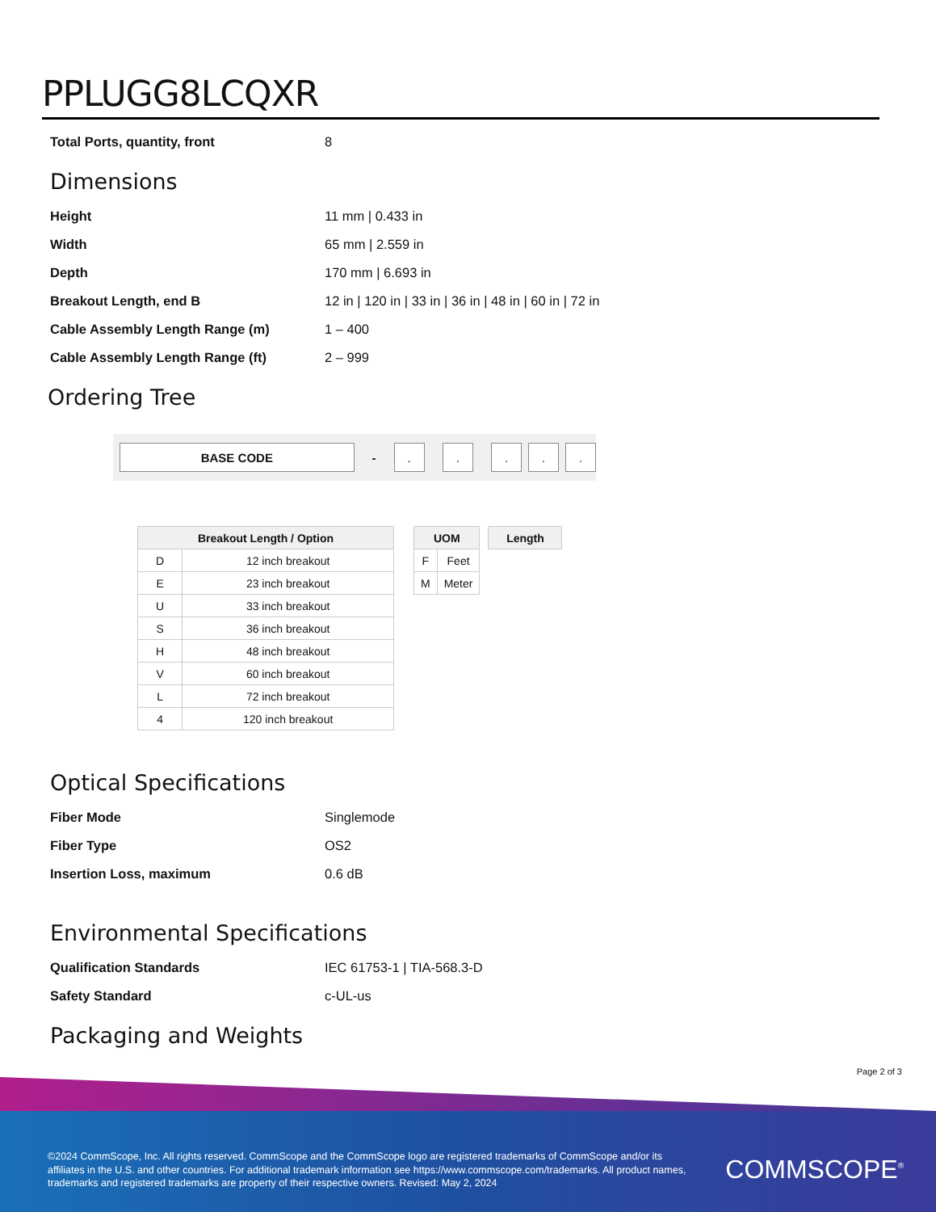PPLUGG8LCQXR
| Total Ports, quantity, front | 8 |
Dimensions
| Height | 11 mm / 0.433 in |
| Width | 65 mm / 2.559 in |
| Depth | 170 mm / 6.693 in |
| Breakout Length, end B | 12 in / 120 in / 33 in / 36 in / 48 in / 60 in / 72 in |
| Cable Assembly Length Range (m) | 1 – 400 |
| Cable Assembly Length Range (ft) | 2 – 999 |
Ordering Tree
BASE CODE
-
. . . . .
| Breakout Length / Option | |
| --- | --- |
| D | 12 inch breakout |
| E | 23 inch breakout |
| U | 33 inch breakout |
| S | 36 inch breakout |
| H | 48 inch breakout |
| V | 60 inch breakout |
| L | 72 inch breakout |
| 4 | 120 inch breakout |
| UOM | |
| --- | --- |
| F | Feet |
| M | Meter |
| Length |
| --- |
Optical Specifications
| Fiber Mode | Singlemode |
| Fiber Type | OS2 |
| Insertion Loss, maximum | 0.6 dB |
Environmental Specifications
| Qualification Standards | IEC 61753-1 / TIA-568.3-D |
| Safety Standard | c-UL-us |
Packaging and Weights
Page 2 of 3
©2024 CommScope, Inc. All rights reserved. CommScope and the CommScope logo are registered trademarks of CommScope and/or its affiliates in the U.S. and other countries. For additional trademark information see https://www.commscope.com/trademarks. All product names, trademarks and registered trademarks are property of their respective owners. Revised: May 2, 2024
COMMSCOPE<sup>®</sup>